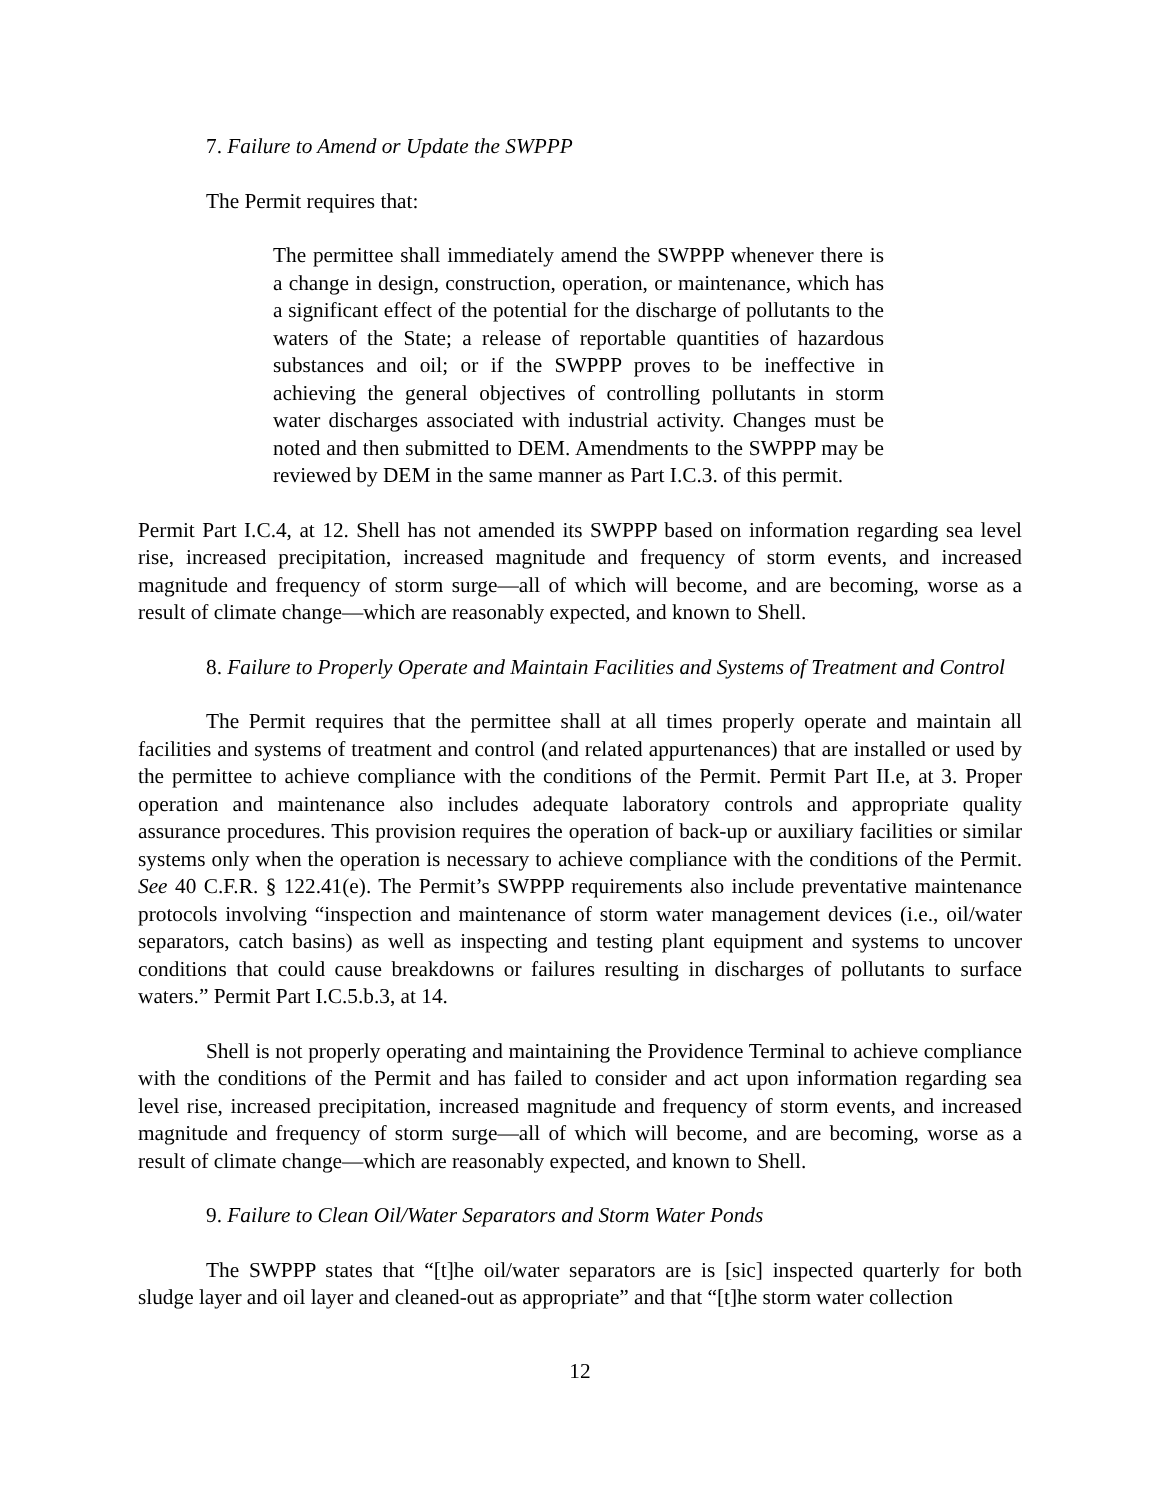7. Failure to Amend or Update the SWPPP
The Permit requires that:
The permittee shall immediately amend the SWPPP whenever there is a change in design, construction, operation, or maintenance, which has a significant effect of the potential for the discharge of pollutants to the waters of the State; a release of reportable quantities of hazardous substances and oil; or if the SWPPP proves to be ineffective in achieving the general objectives of controlling pollutants in storm water discharges associated with industrial activity. Changes must be noted and then submitted to DEM. Amendments to the SWPPP may be reviewed by DEM in the same manner as Part I.C.3. of this permit.
Permit Part I.C.4, at 12. Shell has not amended its SWPPP based on information regarding sea level rise, increased precipitation, increased magnitude and frequency of storm events, and increased magnitude and frequency of storm surge—all of which will become, and are becoming, worse as a result of climate change—which are reasonably expected, and known to Shell.
8. Failure to Properly Operate and Maintain Facilities and Systems of Treatment and Control
The Permit requires that the permittee shall at all times properly operate and maintain all facilities and systems of treatment and control (and related appurtenances) that are installed or used by the permittee to achieve compliance with the conditions of the Permit. Permit Part II.e, at 3. Proper operation and maintenance also includes adequate laboratory controls and appropriate quality assurance procedures. This provision requires the operation of back-up or auxiliary facilities or similar systems only when the operation is necessary to achieve compliance with the conditions of the Permit. See 40 C.F.R. § 122.41(e). The Permit’s SWPPP requirements also include preventative maintenance protocols involving “inspection and maintenance of storm water management devices (i.e., oil/water separators, catch basins) as well as inspecting and testing plant equipment and systems to uncover conditions that could cause breakdowns or failures resulting in discharges of pollutants to surface waters.” Permit Part I.C.5.b.3, at 14.
Shell is not properly operating and maintaining the Providence Terminal to achieve compliance with the conditions of the Permit and has failed to consider and act upon information regarding sea level rise, increased precipitation, increased magnitude and frequency of storm events, and increased magnitude and frequency of storm surge—all of which will become, and are becoming, worse as a result of climate change—which are reasonably expected, and known to Shell.
9. Failure to Clean Oil/Water Separators and Storm Water Ponds
The SWPPP states that “[t]he oil/water separators are is [sic] inspected quarterly for both sludge layer and oil layer and cleaned-out as appropriate” and that “[t]he storm water collection
12